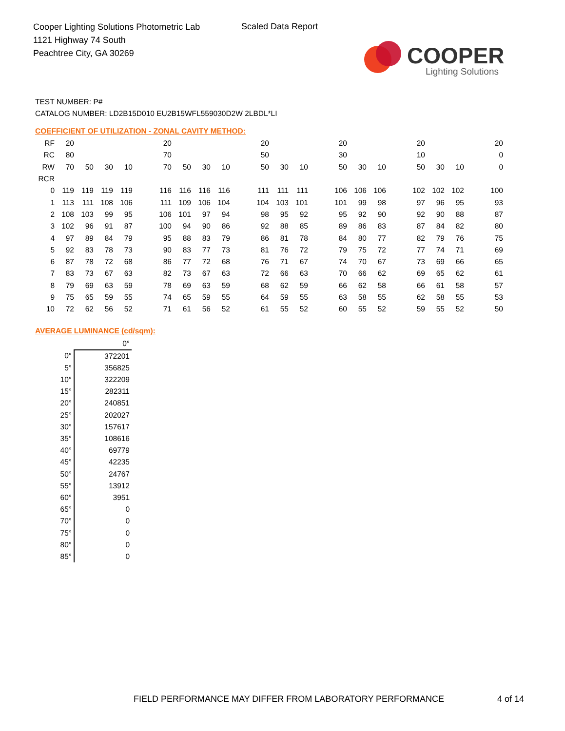Cooper Lighting Solutions Photometric Lab
1121 Highway 74 South
Peachtree City, GA 30269
Scaled Data Report
COOPER
Lighting Solutions
TEST NUMBER: P#
CATALOG NUMBER: LD2B15D010 EU2B15WFL559030D2W 2LBDL*LI
COEFFICIENT OF UTILIZATION - ZONAL CAVITY METHOD:
| RF | 20 | | | | | 20 | | | | | 20 | | | | 20 | | | | 20 | | | | 20 |
| RC | 80 | | | | | 70 | | | | | 50 | | | | 30 | | | | 10 | | | | 0 |
| RW | 70 | 50 | 30 | 10 | | 70 | 50 | 30 | 10 | | 50 | 30 | 10 | | 50 | 30 | 10 | | 50 | 30 | 10 | | 0 |
| RCR | | | | | | | | | | | | | | | | | | | | | | | |
| 0 | 119 | 119 | 119 | 119 | | 116 | 116 | 116 | 116 | | 111 | 111 | 111 | | 106 | 106 | 106 | | 102 | 102 | 102 | | 100 |
| 1 | 113 | 111 | 108 | 106 | | 111 | 109 | 106 | 104 | | 104 | 103 | 101 | | 101 | 99 | 98 | | 97 | 96 | 95 | | 93 |
| 2 | 108 | 103 | 99 | 95 | | 106 | 101 | 97 | 94 | | 98 | 95 | 92 | | 95 | 92 | 90 | | 92 | 90 | 88 | | 87 |
| 3 | 102 | 96 | 91 | 87 | | 100 | 94 | 90 | 86 | | 92 | 88 | 85 | | 89 | 86 | 83 | | 87 | 84 | 82 | | 80 |
| 4 | 97 | 89 | 84 | 79 | | 95 | 88 | 83 | 79 | | 86 | 81 | 78 | | 84 | 80 | 77 | | 82 | 79 | 76 | | 75 |
| 5 | 92 | 83 | 78 | 73 | | 90 | 83 | 77 | 73 | | 81 | 76 | 72 | | 79 | 75 | 72 | | 77 | 74 | 71 | | 69 |
| 6 | 87 | 78 | 72 | 68 | | 86 | 77 | 72 | 68 | | 76 | 71 | 67 | | 74 | 70 | 67 | | 73 | 69 | 66 | | 65 |
| 7 | 83 | 73 | 67 | 63 | | 82 | 73 | 67 | 63 | | 72 | 66 | 63 | | 70 | 66 | 62 | | 69 | 65 | 62 | | 61 |
| 8 | 79 | 69 | 63 | 59 | | 78 | 69 | 63 | 59 | | 68 | 62 | 59 | | 66 | 62 | 58 | | 66 | 61 | 58 | | 57 |
| 9 | 75 | 65 | 59 | 55 | | 74 | 65 | 59 | 55 | | 64 | 59 | 55 | | 63 | 58 | 55 | | 62 | 58 | 55 | | 53 |
| 10 | 72 | 62 | 56 | 52 | | 71 | 61 | 56 | 52 | | 61 | 55 | 52 | | 60 | 55 | 52 | | 59 | 55 | 52 | | 50 |
AVERAGE LUMINANCE (cd/sqm):
| | 0° |
| 0° | 372201 |
| 5° | 356825 |
| 10° | 322209 |
| 15° | 282311 |
| 20° | 240851 |
| 25° | 202027 |
| 30° | 157617 |
| 35° | 108616 |
| 40° | 69779 |
| 45° | 42235 |
| 50° | 24767 |
| 55° | 13912 |
| 60° | 3951 |
| 65° | 0 |
| 70° | 0 |
| 75° | 0 |
| 80° | 0 |
| 85° | 0 |
FIELD PERFORMANCE MAY DIFFER FROM LABORATORY PERFORMANCE
4 of 14